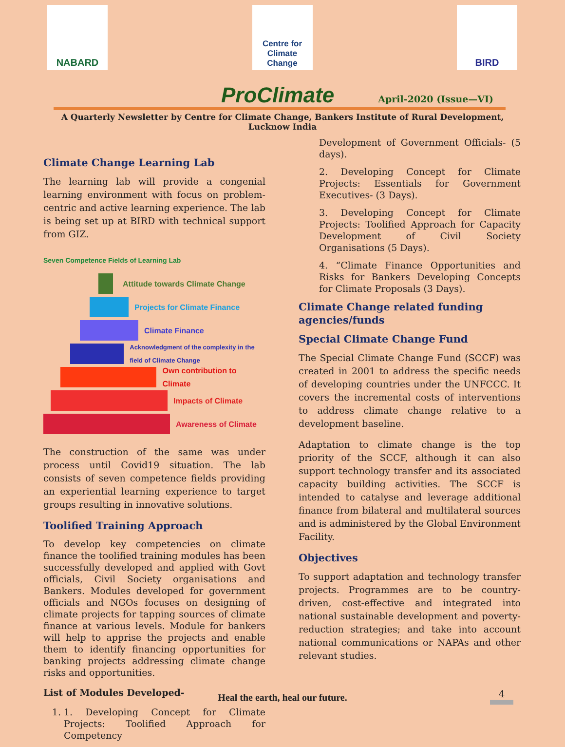NABARD
Centre for Climate Change
BIRD
ProClimate
April-2020 (Issue—VI)
A Quarterly Newsletter by Centre for Climate Change, Bankers Institute of Rural Development, Lucknow India
Climate Change Learning Lab
The learning lab will provide a congenial learning environment with focus on problem-centric and active learning experience. The lab is being set up at BIRD with technical support from GIZ.
Seven Competence Fields of Learning Lab
Attitude towards Climate Change
Projects for Climate Finance
Climate Finance
Acknowledgment of the complexity in the field of Climate Change
Own contribution to Climate
Impacts of Climate
Awareness of Climate
The construction of the same was under process until Covid19 situation. The lab consists of seven competence fields providing an experiential learning experience to target groups resulting in innovative solutions.
Toolified Training Approach
To develop key competencies on climate finance the toolified training modules has been successfully developed and applied with Govt officials, Civil Society organisations and Bankers. Modules developed for government officials and NGOs focuses on designing of climate projects for tapping sources of climate finance at various levels. Module for bankers will help to apprise the projects and enable them to identify financing opportunities for banking projects addressing climate change risks and opportunities.
List of Modules Developed-
1. 1. Developing Concept for Climate Projects: Toolified Approach for Competency
Development of Government Officials- (5 days).
2. Developing Concept for Climate Projects: Essentials for Government Executives- (3 Days).
3. Developing Concept for Climate Projects: Toolified Approach for Capacity Development of Civil Society Organisations (5 Days).
4. “Climate Finance Opportunities and Risks for Bankers Developing Concepts for Climate Proposals (3 Days).
Climate Change related funding agencies/funds
Special Climate Change Fund
The Special Climate Change Fund (SCCF) was created in 2001 to address the specific needs of developing countries under the UNFCCC. It covers the incremental costs of interventions to address climate change relative to a development baseline.
Adaptation to climate change is the top priority of the SCCF, although it can also support technology transfer and its associated capacity building activities. The SCCF is intended to catalyse and leverage additional finance from bilateral and multilateral sources and is administered by the Global Environment Facility.
Objectives
To support adaptation and technology transfer projects. Programmes are to be country-driven, cost-effective and integrated into national sustainable development and poverty-reduction strategies; and take into account national communications or NAPAs and other relevant studies.
Heal the earth, heal our future. 4